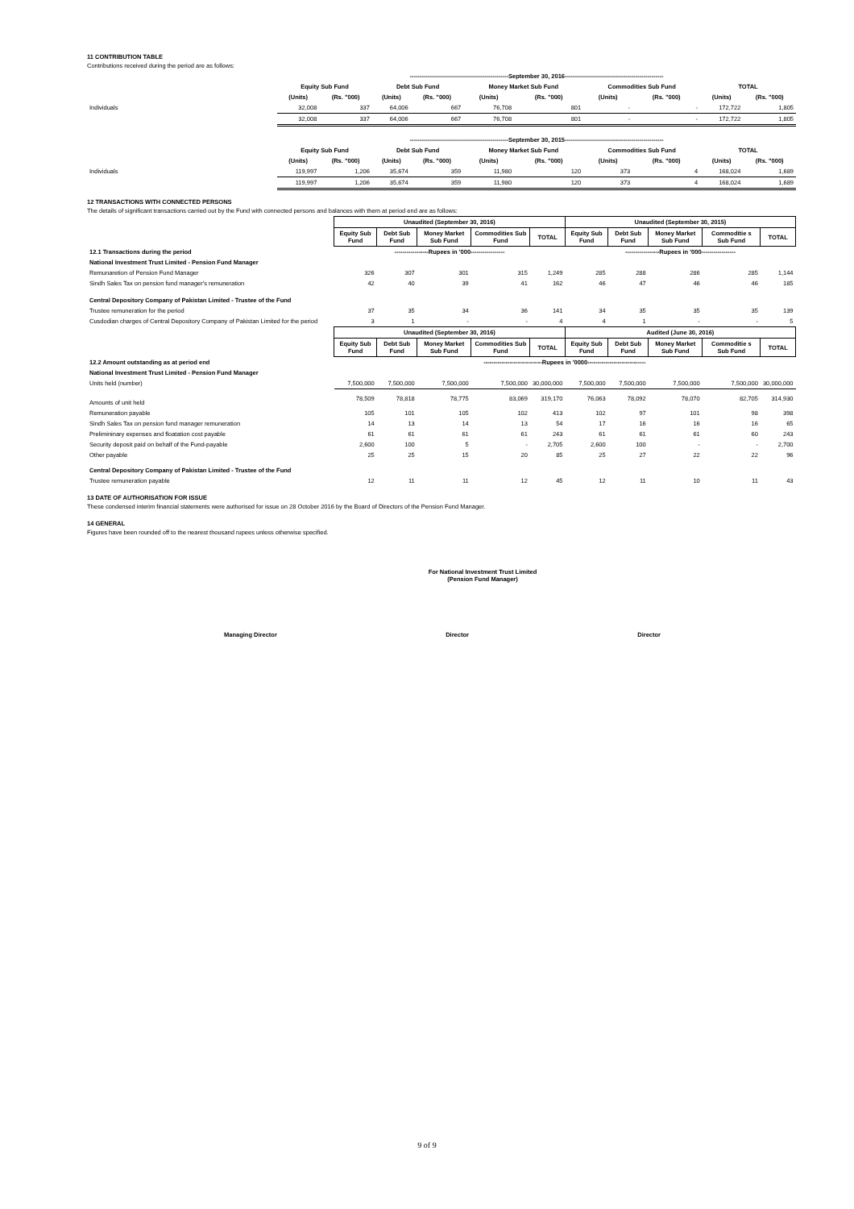11 CONTRIBUTION TABLE
Contributions received during the period are as follows:
| | -------------------------------------------------September 30, 2016------------------------------------------------- | | | | | | | | | |
| --- | --- | --- | --- | --- | --- | --- | --- | --- | --- | --- |
| | Equity Sub Fund | | Debt Sub Fund | | Money Market Sub Fund | | Commodities Sub Fund | | TOTAL | |
| | (Units) | (Rs. "000) | (Units) | (Rs. "000) | (Units) | (Rs. "000) | (Units) | (Rs. "000) | (Units) | (Rs. "000) |
| Individuals | 32,008 | 337 | 64,006 | 667 | 76,708 | 801 | - | - | 172,722 | 1,805 |
| | 32,008 | 337 | 64,006 | 667 | 76,708 | 801 | - | - | 172,722 | 1,805 |
| | -------------------------------------------------September 30, 2015------------------------------------------------- | | | | | | | | | |
| | Equity Sub Fund | | Debt Sub Fund | | Money Market Sub Fund | | Commodities Sub Fund | | TOTAL | |
| | (Units) | (Rs. "000) | (Units) | (Rs. "000) | (Units) | (Rs. "000) | (Units) | (Rs. "000) | (Units) | (Rs. "000) |
| Individuals | 119,997 | 1,206 | 35,674 | 359 | 11,980 | 120 | 373 | 4 | 168,024 | 1,689 |
| | 119,997 | 1,206 | 35,674 | 359 | 11,980 | 120 | 373 | 4 | 168,024 | 1,689 |
12 TRANSACTIONS WITH CONNECTED PERSONS
The details of significant transactions carried out by the Fund with connected persons and balances with them at period end are as follows:
| | Unaudited (September 30, 2016) | | | | | Unaudited (September 30, 2015) | | | | |
| --- | --- | --- | --- | --- | --- | --- | --- | --- | --- | --- |
| | Equity Sub Fund | Debt Sub Fund | Money Market Sub Fund | Commodities Sub Fund | TOTAL | Equity Sub Fund | Debt Sub Fund | Money Market Sub Fund | Commoditie s Sub Fund | TOTAL |
| 12.1 Transactions during the period | -----------------Rupees in '000----------------- | | | | | -----------------Rupees in '000----------------- | | | | |
| National Investment Trust Limited - Pension Fund Manager | | | | | | | | | | |
| Remunaretion of Pension Fund Manager | 326 | 307 | 301 | 315 | 1,249 | 285 | 288 | 286 | 285 | 1,144 |
| Sindh Sales Tax on pension fund manager's remuneration | 42 | 40 | 39 | 41 | 162 | 46 | 47 | 46 | 46 | 185 |
| Central Depository Company of Pakistan Limited - Trustee of the Fund | | | | | | | | | | |
| Trustee remuneration for the period | 37 | 35 | 34 | 36 | 141 | 34 | 35 | 35 | 35 | 139 |
| Cusdodian charges of Central Depository Company of Pakistan Limited for the period | 3 | 1 | - | - | 4 | 4 | 1 | - | - | 5 |
| | Unaudited (September 30, 2016) | | | | | Audited (June 30, 2016) | | | | |
| | Equity Sub Fund | Debt Sub Fund | Money Market Sub Fund | Commodities Sub Fund | TOTAL | Equity Sub Fund | Debt Sub Fund | Money Market Sub Fund | Commoditie s Sub Fund | TOTAL |
| 12.2 Amount outstanding as at period end | -----------------------------Rupees in '0000----------------------------- | | | | | | | | | |
| National Investment Trust Limited - Pension Fund Manager | | | | | | | | | | |
| Units held (number) | 7,500,000 | 7,500,000 | 7,500,000 | 7,500,000 | 30,000,000 | 7,500,000 | 7,500,000 | 7,500,000 | 7,500,000 | 30,000,000 |
| Amounts of unit held | 78,509 | 78,818 | 78,775 | 83,069 | 319,170 | 76,063 | 78,092 | 78,070 | 82,705 | 314,930 |
| Remuneration payable | 105 | 101 | 105 | 102 | 413 | 102 | 97 | 101 | 98 | 398 |
| Sindh Sales Tax on pension fund manager remuneration | 14 | 13 | 14 | 13 | 54 | 17 | 16 | 16 | 16 | 65 |
| Prelimininary expenses and floatation cost payable | 61 | 61 | 61 | 61 | 243 | 61 | 61 | 61 | 60 | 243 |
| Security deposit paid on behalf of the Fund-payable | 2,600 | 100 | 5 | - | 2,705 | 2,600 | 100 | - | - | 2,700 |
| Other payable | 25 | 25 | 15 | 20 | 85 | 25 | 27 | 22 | 22 | 96 |
| Central Depository Company of Pakistan Limited - Trustee of the Fund | | | | | | | | | | |
| Trustee remuneration payable | 12 | 11 | 11 | 12 | 45 | 12 | 11 | 10 | 11 | 43 |
13 DATE OF AUTHORISATION FOR ISSUE
These condensed interim financial statements were authorised for issue on 28 October 2016 by the Board of Directors of the Pension Fund Manager.
14 GENERAL
Figures have been rounded off to the nearest thousand rupees unless otherwise specified.
For National Investment Trust Limited
(Pension Fund Manager)
Managing Director Director Director
9 of 9